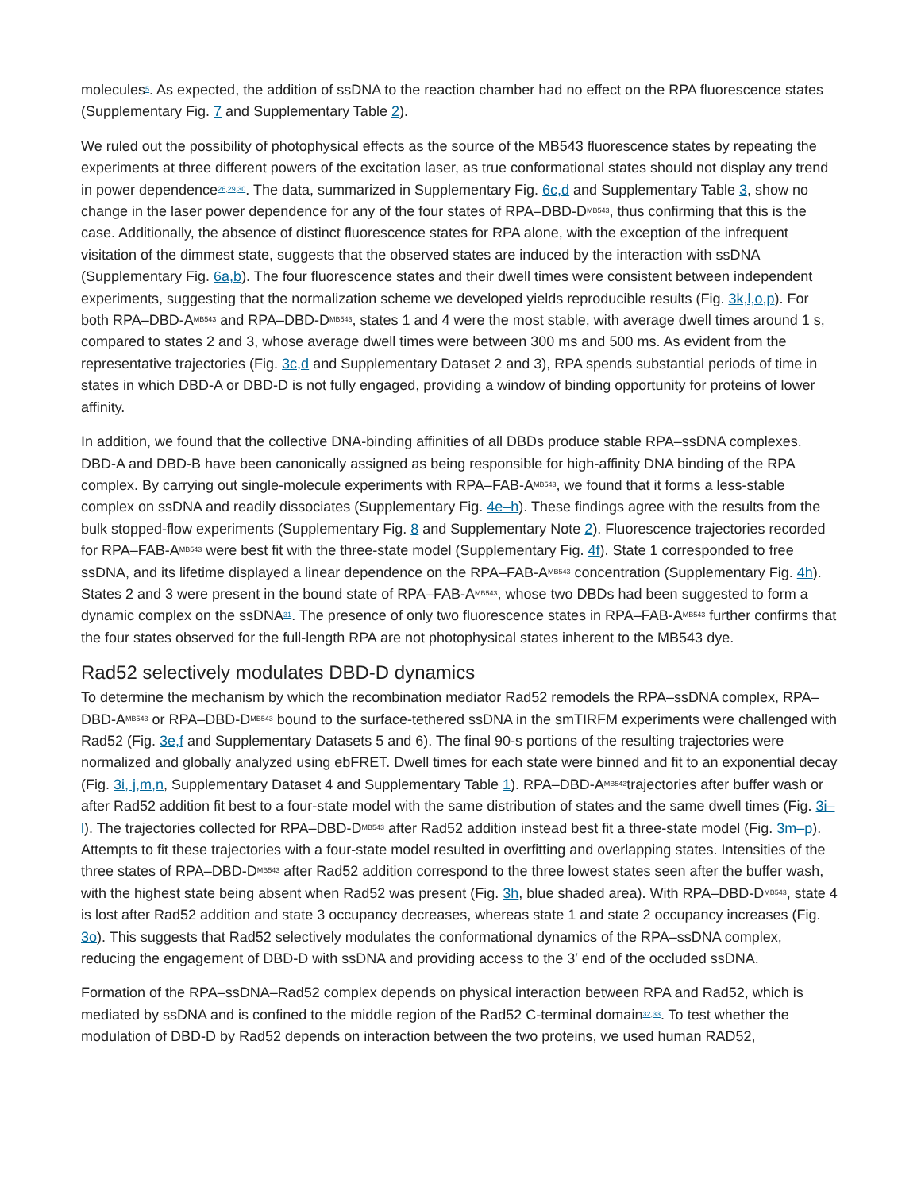molecules<sup>5</sup>. As expected, the addition of ssDNA to the reaction chamber had no effect on the RPA fluorescence states (Supplementary Fig. 7 and Supplementary Table 2).
We ruled out the possibility of photophysical effects as the source of the MB543 fluorescence states by repeating the experiments at three different powers of the excitation laser, as true conformational states should not display any trend in power dependence<sup>26,29,30</sup>. The data, summarized in Supplementary Fig. 6c,d and Supplementary Table 3, show no change in the laser power dependence for any of the four states of RPA–DBD-D<sup>MB543</sup>, thus confirming that this is the case. Additionally, the absence of distinct fluorescence states for RPA alone, with the exception of the infrequent visitation of the dimmest state, suggests that the observed states are induced by the interaction with ssDNA (Supplementary Fig. 6a,b). The four fluorescence states and their dwell times were consistent between independent experiments, suggesting that the normalization scheme we developed yields reproducible results (Fig. 3k,l,o,p). For both RPA–DBD-A<sup>MB543</sup> and RPA–DBD-D<sup>MB543</sup>, states 1 and 4 were the most stable, with average dwell times around 1 s, compared to states 2 and 3, whose average dwell times were between 300 ms and 500 ms. As evident from the representative trajectories (Fig. 3c,d and Supplementary Dataset 2 and 3), RPA spends substantial periods of time in states in which DBD-A or DBD-D is not fully engaged, providing a window of binding opportunity for proteins of lower affinity.
In addition, we found that the collective DNA-binding affinities of all DBDs produce stable RPA–ssDNA complexes. DBD-A and DBD-B have been canonically assigned as being responsible for high-affinity DNA binding of the RPA complex. By carrying out single-molecule experiments with RPA–FAB-A<sup>MB543</sup>, we found that it forms a less-stable complex on ssDNA and readily dissociates (Supplementary Fig. 4e–h). These findings agree with the results from the bulk stopped-flow experiments (Supplementary Fig. 8 and Supplementary Note 2). Fluorescence trajectories recorded for RPA–FAB-A<sup>MB543</sup> were best fit with the three-state model (Supplementary Fig. 4f). State 1 corresponded to free ssDNA, and its lifetime displayed a linear dependence on the RPA–FAB-A<sup>MB543</sup> concentration (Supplementary Fig. 4h). States 2 and 3 were present in the bound state of RPA–FAB-A<sup>MB543</sup>, whose two DBDs had been suggested to form a dynamic complex on the ssDNA<sup>31</sup>. The presence of only two fluorescence states in RPA–FAB-A<sup>MB543</sup> further confirms that the four states observed for the full-length RPA are not photophysical states inherent to the MB543 dye.
Rad52 selectively modulates DBD-D dynamics
To determine the mechanism by which the recombination mediator Rad52 remodels the RPA–ssDNA complex, RPA–DBD-A<sup>MB543</sup> or RPA–DBD-D<sup>MB543</sup> bound to the surface-tethered ssDNA in the smTIRFM experiments were challenged with Rad52 (Fig. 3e,f and Supplementary Datasets 5 and 6). The final 90-s portions of the resulting trajectories were normalized and globally analyzed using ebFRET. Dwell times for each state were binned and fit to an exponential decay (Fig. 3i, j,m,n, Supplementary Dataset 4 and Supplementary Table 1). RPA–DBD-A<sup>MB543</sup>trajectories after buffer wash or after Rad52 addition fit best to a four-state model with the same distribution of states and the same dwell times (Fig. 3i–l). The trajectories collected for RPA–DBD-D<sup>MB543</sup> after Rad52 addition instead best fit a three-state model (Fig. 3m–p). Attempts to fit these trajectories with a four-state model resulted in overfitting and overlapping states. Intensities of the three states of RPA–DBD-D<sup>MB543</sup> after Rad52 addition correspond to the three lowest states seen after the buffer wash, with the highest state being absent when Rad52 was present (Fig. 3h, blue shaded area). With RPA–DBD-D<sup>MB543</sup>, state 4 is lost after Rad52 addition and state 3 occupancy decreases, whereas state 1 and state 2 occupancy increases (Fig. 3o). This suggests that Rad52 selectively modulates the conformational dynamics of the RPA–ssDNA complex, reducing the engagement of DBD-D with ssDNA and providing access to the 3′ end of the occluded ssDNA.
Formation of the RPA–ssDNA–Rad52 complex depends on physical interaction between RPA and Rad52, which is mediated by ssDNA and is confined to the middle region of the Rad52 C-terminal domain<sup>32,33</sup>. To test whether the modulation of DBD-D by Rad52 depends on interaction between the two proteins, we used human RAD52,